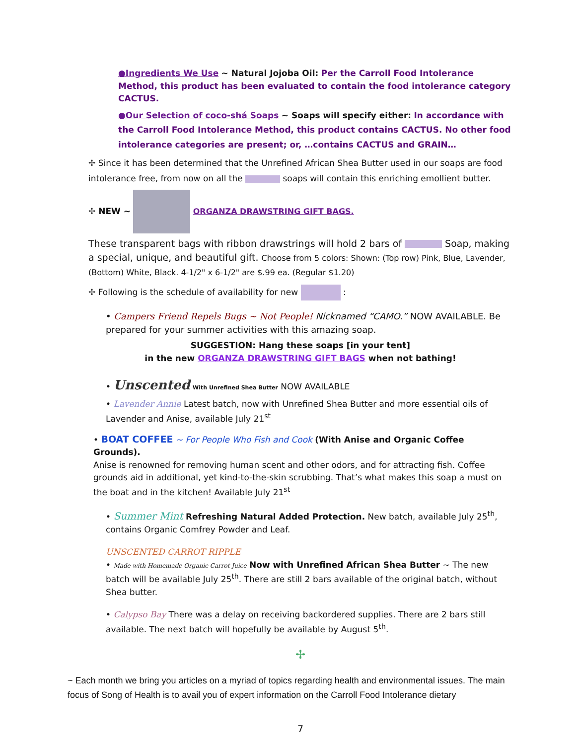●Ingredients We Use ~ Natural Jojoba Oil: Per the Carroll Food Intolerance Method, this product has been evaluated to contain the food intolerance category CACTUS.
●Our Selection of coco-shá Soaps ~ Soaps will specify either: In accordance with the Carroll Food Intolerance Method, this product contains CACTUS. No other food intolerance categories are present; or, …contains CACTUS and GRAIN…
✢ Since it has been determined that the Unrefined African Shea Butter used in our soaps are food intolerance free, from now on all the soaps will contain this enriching emollient butter.
✢ NEW ~ ORGANZA DRAWSTRING GIFT BAGS.
These transparent bags with ribbon drawstrings will hold 2 bars of Soap, making a special, unique, and beautiful gift. Choose from 5 colors: Shown: (Top row) Pink, Blue, Lavender, (Bottom) White, Black. 4-1/2" x 6-1/2" are $.99 ea. (Regular $1.20)
✢ Following is the schedule of availability for new :
• Campers Friend Repels Bugs ~ Not People! Nicknamed “CAMO.” NOW AVAILABLE. Be prepared for your summer activities with this amazing soap.
SUGGESTION: Hang these soaps [in your tent]
in the new ORGANZA DRAWSTRING GIFT BAGS when not bathing!
• Unscented With Unrefined Shea Butter NOW AVAILABLE
• Lavender Annie Latest batch, now with Unrefined Shea Butter and more essential oils of Lavender and Anise, available July 21<sup>st</sup>
• BOAT COFFEE ~ For People Who Fish and Cook (With Anise and Organic Coffee Grounds).
Anise is renowned for removing human scent and other odors, and for attracting fish. Coffee grounds aid in additional, yet kind-to-the-skin scrubbing. That’s what makes this soap a must on the boat and in the kitchen! Available July 21<sup>st</sup>
• Summer Mint Refreshing Natural Added Protection. New batch, available July 25<sup>th</sup>, contains Organic Comfrey Powder and Leaf.
UNSCENTED CARROT RIPPLE
• Made with Homemade Organic Carrot Juice Now with Unrefined African Shea Butter ~ The new batch will be available July 25<sup>th</sup>. There are still 2 bars available of the original batch, without Shea butter.
• Calypso Bay There was a delay on receiving backordered supplies. There are 2 bars still available. The next batch will hopefully be available by August 5<sup>th</sup>.
✢
~ Each month we bring you articles on a myriad of topics regarding health and environmental issues. The main focus of Song of Health is to avail you of expert information on the Carroll Food Intolerance dietary
7